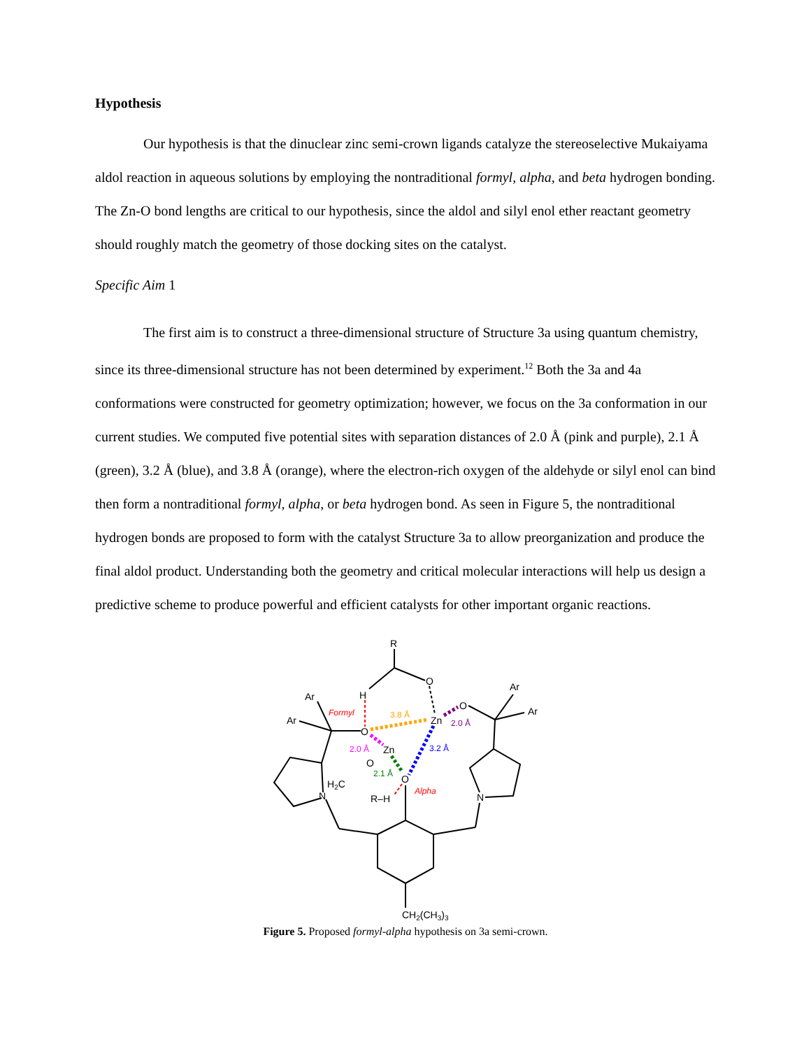Hypothesis
Our hypothesis is that the dinuclear zinc semi-crown ligands catalyze the stereoselective Mukaiyama aldol reaction in aqueous solutions by employing the nontraditional formyl, alpha, and beta hydrogen bonding. The Zn-O bond lengths are critical to our hypothesis, since the aldol and silyl enol ether reactant geometry should roughly match the geometry of those docking sites on the catalyst.
Specific Aim 1
The first aim is to construct a three-dimensional structure of Structure 3a using quantum chemistry, since its three-dimensional structure has not been determined by experiment.<sup>12</sup> Both the 3a and 4a conformations were constructed for geometry optimization; however, we focus on the 3a conformation in our current studies. We computed five potential sites with separation distances of 2.0 Å (pink and purple), 2.1 Å (green), 3.2 Å (blue), and 3.8 Å (orange), where the electron-rich oxygen of the aldehyde or silyl enol can bind then form a nontraditional formyl, alpha, or beta hydrogen bond. As seen in Figure 5, the nontraditional hydrogen bonds are proposed to form with the catalyst Structure 3a to allow preorganization and produce the final aldol product. Understanding both the geometry and critical molecular interactions will help us design a predictive scheme to produce powerful and efficient catalysts for other important organic reactions.
R
O
H
Ar
Ar
Ar
Ar
Formyl
3.8 Å
O
Zn
O
2.0 Å
2.0 Å
Zn
3.2 Å
O
2.1 Å
O
H2C
Alpha
N
R–H
N
CH2(CH3)3
Figure 5. Proposed formyl-alpha hypothesis on 3a semi-crown.